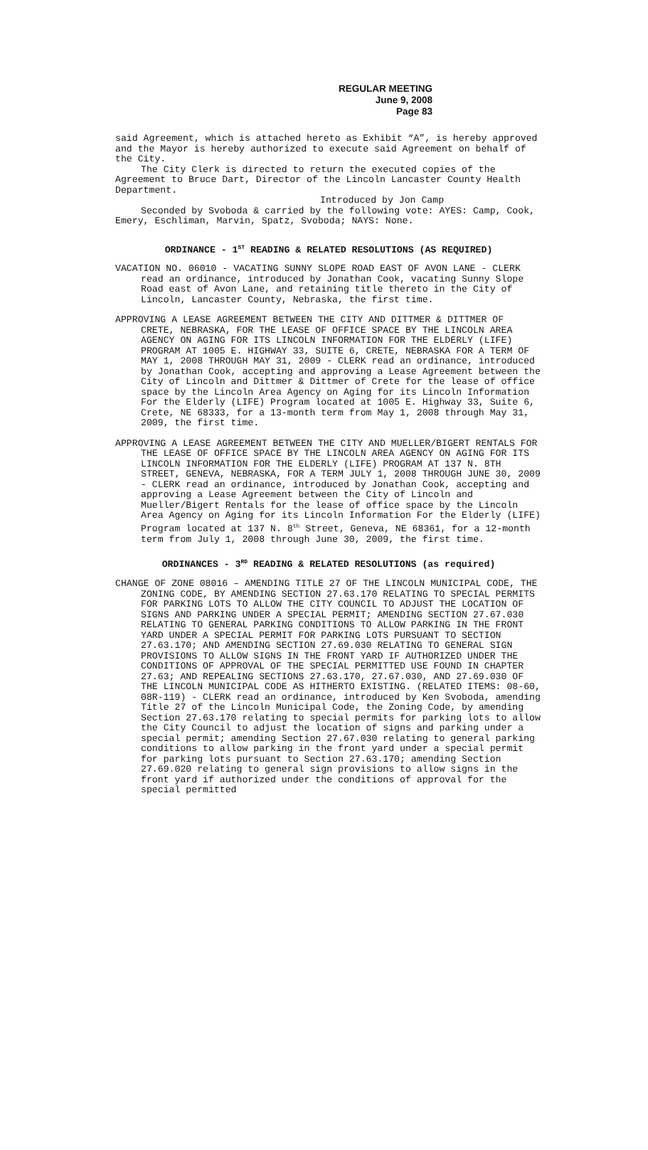REGULAR MEETING
June 9, 2008
Page 83
said Agreement, which is attached hereto as Exhibit “A”, is hereby approved and the Mayor is hereby authorized to execute said Agreement on behalf of the City.
The City Clerk is directed to return the executed copies of the Agreement to Bruce Dart, Director of the Lincoln Lancaster County Health Department.
Introduced by Jon Camp
Seconded by Svoboda & carried by the following vote: AYES: Camp, Cook, Emery, Eschliman, Marvin, Spatz, Svoboda; NAYS: None.
ORDINANCE - 1<sup>ST</sup> READING & RELATED RESOLUTIONS (AS REQUIRED)
VACATION NO. 06010 - VACATING SUNNY SLOPE ROAD EAST OF AVON LANE - CLERK read an ordinance, introduced by Jonathan Cook, vacating Sunny Slope Road east of Avon Lane, and retaining title thereto in the City of Lincoln, Lancaster County, Nebraska, the first time.
APPROVING A LEASE AGREEMENT BETWEEN THE CITY AND DITTMER & DITTMER OF CRETE, NEBRASKA, FOR THE LEASE OF OFFICE SPACE BY THE LINCOLN AREA AGENCY ON AGING FOR ITS LINCOLN INFORMATION FOR THE ELDERLY (LIFE) PROGRAM AT 1005 E. HIGHWAY 33, SUITE 6, CRETE, NEBRASKA FOR A TERM OF MAY 1, 2008 THROUGH MAY 31, 2009 - CLERK read an ordinance, introduced by Jonathan Cook, accepting and approving a Lease Agreement between the City of Lincoln and Dittmer & Dittmer of Crete for the lease of office space by the Lincoln Area Agency on Aging for its Lincoln Information For the Elderly (LIFE) Program located at 1005 E. Highway 33, Suite 6, Crete, NE 68333, for a 13-month term from May 1, 2008 through May 31, 2009, the first time.
APPROVING A LEASE AGREEMENT BETWEEN THE CITY AND MUELLER/BIGERT RENTALS FOR THE LEASE OF OFFICE SPACE BY THE LINCOLN AREA AGENCY ON AGING FOR ITS LINCOLN INFORMATION FOR THE ELDERLY (LIFE) PROGRAM AT 137 N. 8TH STREET, GENEVA, NEBRASKA, FOR A TERM JULY 1, 2008 THROUGH JUNE 30, 2009 - CLERK read an ordinance, introduced by Jonathan Cook, accepting and approving a Lease Agreement between the City of Lincoln and Mueller/Bigert Rentals for the lease of office space by the Lincoln Area Agency on Aging for its Lincoln Information For the Elderly (LIFE) Program located at 137 N. 8<sup>th</sup> Street, Geneva, NE 68361, for a 12-month term from July 1, 2008 through June 30, 2009, the first time.
ORDINANCES - 3<sup>RD</sup> READING & RELATED RESOLUTIONS (as required)
CHANGE OF ZONE 08016 – AMENDING TITLE 27 OF THE LINCOLN MUNICIPAL CODE, THE ZONING CODE, BY AMENDING SECTION 27.63.170 RELATING TO SPECIAL PERMITS FOR PARKING LOTS TO ALLOW THE CITY COUNCIL TO ADJUST THE LOCATION OF SIGNS AND PARKING UNDER A SPECIAL PERMIT; AMENDING SECTION 27.67.030 RELATING TO GENERAL PARKING CONDITIONS TO ALLOW PARKING IN THE FRONT YARD UNDER A SPECIAL PERMIT FOR PARKING LOTS PURSUANT TO SECTION 27.63.170; AND AMENDING SECTION 27.69.030 RELATING TO GENERAL SIGN PROVISIONS TO ALLOW SIGNS IN THE FRONT YARD IF AUTHORIZED UNDER THE CONDITIONS OF APPROVAL OF THE SPECIAL PERMITTED USE FOUND IN CHAPTER 27.63; AND REPEALING SECTIONS 27.63.170, 27.67.030, AND 27.69.030 OF THE LINCOLN MUNICIPAL CODE AS HITHERTO EXISTING. (RELATED ITEMS: 08-60, 08R-119) - CLERK read an ordinance, introduced by Ken Svoboda, amending Title 27 of the Lincoln Municipal Code, the Zoning Code, by amending Section 27.63.170 relating to special permits for parking lots to allow the City Council to adjust the location of signs and parking under a special permit; amending Section 27.67.030 relating to general parking conditions to allow parking in the front yard under a special permit for parking lots pursuant to Section 27.63.170; amending Section 27.69.020 relating to general sign provisions to allow signs in the front yard if authorized under the conditions of approval for the special permitted